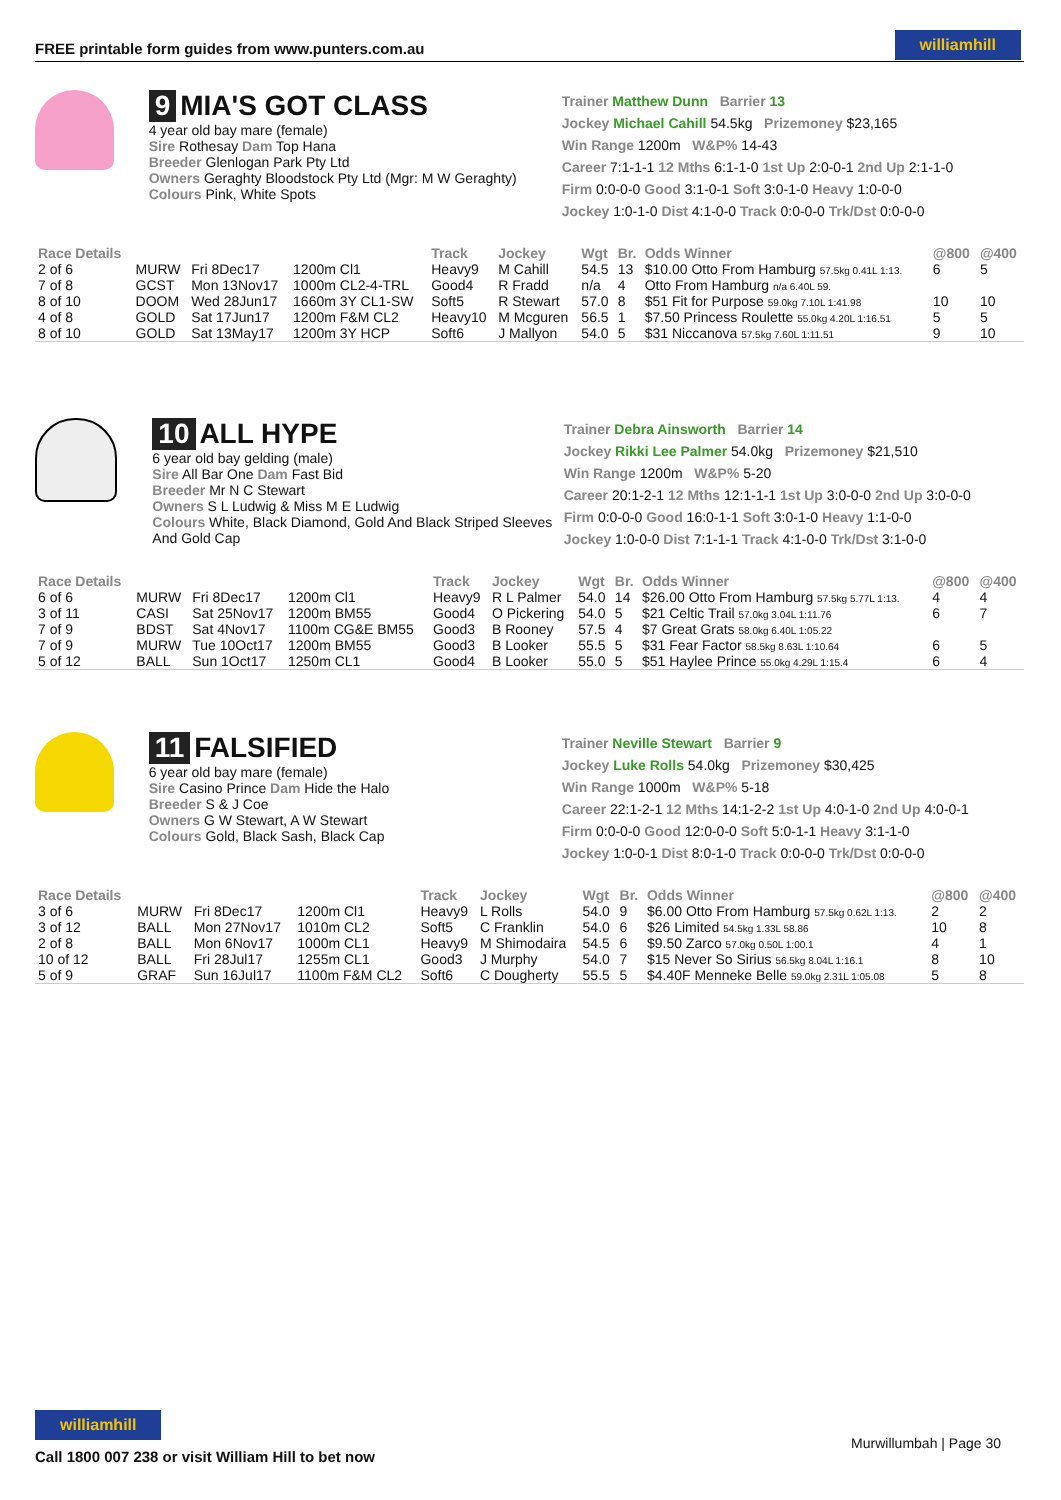FREE printable form guides from www.punters.com.au williamhill
9 MIA'S GOT CLASS
4 year old bay mare (female)
Sire Rothesay Dam Top Hana
Breeder Glenlogan Park Pty Ltd
Owners Geraghty Bloodstock Pty Ltd (Mgr: M W Geraghty)
Colours Pink, White Spots
Trainer Matthew Dunn Barrier 13
Jockey Michael Cahill 54.5kg Prizemoney $23,165
Win Range 1200m W&P% 14-43
Career 7:1-1-1 12 Mths 6:1-1-0 1st Up 2:0-0-1 2nd Up 2:1-1-0
Firm 0:0-0-0 Good 3:1-0-1 Soft 3:0-1-0 Heavy 1:0-0-0
Jockey 1:0-1-0 Dist 4:1-0-0 Track 0:0-0-0 Trk/Dst 0:0-0-0
| Race Details | | | | Track | Jockey | Wgt | Br. | Odds Winner | @800 | @400 |
| --- | --- | --- | --- | --- | --- | --- | --- | --- | --- | --- |
| 2 of 6 | MURW | Fri 8Dec17 | 1200m Cl1 | Heavy9 | M Cahill | 54.5 | 13 | $10.00 Otto From Hamburg 57.5kg 0.41L 1:13. | 6 | 5 |
| 7 of 8 | GCST | Mon 13Nov17 | 1000m CL2-4-TRL | Good4 | R Fradd | n/a | 4 | Otto From Hamburg n/a 6.40L 59. | | |
| 8 of 10 | DOOM | Wed 28Jun17 | 1660m 3Y CL1-SW | Soft5 | R Stewart | 57.0 | 8 | $51 Fit for Purpose 59.0kg 7.10L 1:41.98 | 10 | 10 |
| 4 of 8 | GOLD | Sat 17Jun17 | 1200m F&M CL2 | Heavy10 | M Mcguren | 56.5 | 1 | $7.50 Princess Roulette 55.0kg 4.20L 1:16.51 | 5 | 5 |
| 8 of 10 | GOLD | Sat 13May17 | 1200m 3Y HCP | Soft6 | J Mallyon | 54.0 | 5 | $31 Niccanova 57.5kg 7.60L 1:11.51 | 9 | 10 |
10 ALL HYPE
6 year old bay gelding (male)
Sire All Bar One Dam Fast Bid
Breeder Mr N C Stewart
Owners S L Ludwig & Miss M E Ludwig
Colours White, Black Diamond, Gold And Black Striped Sleeves And Gold Cap
Trainer Debra Ainsworth Barrier 14
Jockey Rikki Lee Palmer 54.0kg Prizemoney $21,510
Win Range 1200m W&P% 5-20
Career 20:1-2-1 12 Mths 12:1-1-1 1st Up 3:0-0-0 2nd Up 3:0-0-0
Firm 0:0-0-0 Good 16:0-1-1 Soft 3:0-1-0 Heavy 1:1-0-0
Jockey 1:0-0-0 Dist 7:1-1-1 Track 4:1-0-0 Trk/Dst 3:1-0-0
| Race Details | | | | Track | Jockey | Wgt | Br. | Odds Winner | @800 | @400 |
| --- | --- | --- | --- | --- | --- | --- | --- | --- | --- | --- |
| 6 of 6 | MURW | Fri 8Dec17 | 1200m Cl1 | Heavy9 | R L Palmer | 54.0 | 14 | $26.00 Otto From Hamburg 57.5kg 5.77L 1:13. | 4 | 4 |
| 3 of 11 | CASI | Sat 25Nov17 | 1200m BM55 | Good4 | O Pickering | 54.0 | 5 | $21 Celtic Trail 57.0kg 3.04L 1:11.76 | 6 | 7 |
| 7 of 9 | BDST | Sat 4Nov17 | 1100m CG&E BM55 | Good3 | B Rooney | 57.5 | 4 | $7 Great Grats 58.0kg 6.40L 1:05.22 | | |
| 7 of 9 | MURW | Tue 10Oct17 | 1200m BM55 | Good3 | B Looker | 55.5 | 5 | $31 Fear Factor 58.5kg 8.63L 1:10.64 | 6 | 5 |
| 5 of 12 | BALL | Sun 1Oct17 | 1250m CL1 | Good4 | B Looker | 55.0 | 5 | $51 Haylee Prince 55.0kg 4.29L 1:15.4 | 6 | 4 |
11 FALSIFIED
6 year old bay mare (female)
Sire Casino Prince Dam Hide the Halo
Breeder S & J Coe
Owners G W Stewart, A W Stewart
Colours Gold, Black Sash, Black Cap
Trainer Neville Stewart Barrier 9
Jockey Luke Rolls 54.0kg Prizemoney $30,425
Win Range 1000m W&P% 5-18
Career 22:1-2-1 12 Mths 14:1-2-2 1st Up 4:0-1-0 2nd Up 4:0-0-1
Firm 0:0-0-0 Good 12:0-0-0 Soft 5:0-1-1 Heavy 3:1-1-0
Jockey 1:0-0-1 Dist 8:0-1-0 Track 0:0-0-0 Trk/Dst 0:0-0-0
| Race Details | | | | Track | Jockey | Wgt | Br. | Odds Winner | @800 | @400 |
| --- | --- | --- | --- | --- | --- | --- | --- | --- | --- | --- |
| 3 of 6 | MURW | Fri 8Dec17 | 1200m Cl1 | Heavy9 | L Rolls | 54.0 | 9 | $6.00 Otto From Hamburg 57.5kg 0.62L 1:13. | 2 | 2 |
| 3 of 12 | BALL | Mon 27Nov17 | 1010m CL2 | Soft5 | C Franklin | 54.0 | 6 | $26 Limited 54.5kg 1.33L 58.86 | 10 | 8 |
| 2 of 8 | BALL | Mon 6Nov17 | 1000m CL1 | Heavy9 | M Shimodaira | 54.5 | 6 | $9.50 Zarco 57.0kg 0.50L 1:00.1 | 4 | 1 |
| 10 of 12 | BALL | Fri 28Jul17 | 1255m CL1 | Good3 | J Murphy | 54.0 | 7 | $15 Never So Sirius 56.5kg 8.04L 1:16.1 | 8 | 10 |
| 5 of 9 | GRAF | Sun 16Jul17 | 1100m F&M CL2 | Soft6 | C Dougherty | 55.5 | 5 | $4.40F Menneke Belle 59.0kg 2.31L 1:05.08 | 5 | 8 |
williamhill
Call 1800 007 238 or visit William Hill to bet now
Murwillumbah | Page 30